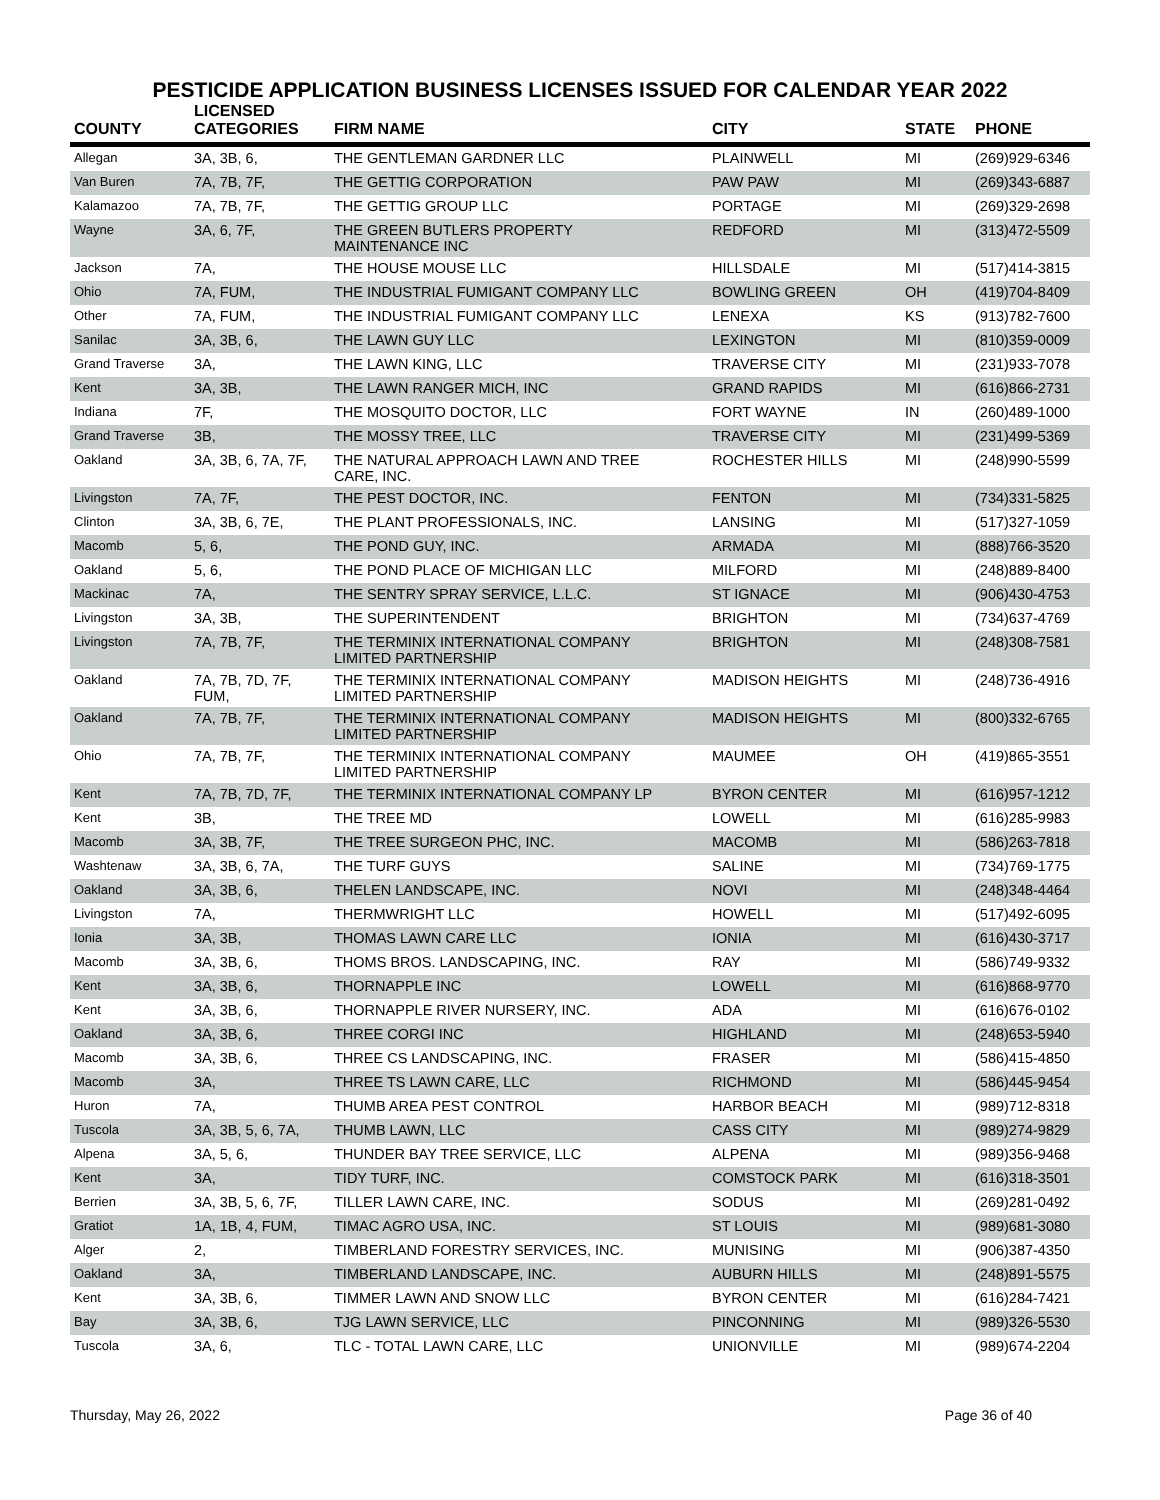PESTICIDE APPLICATION BUSINESS LICENSES ISSUED FOR CALENDAR YEAR 2022
| COUNTY | LICENSED CATEGORIES | FIRM NAME | CITY | STATE | PHONE |
| --- | --- | --- | --- | --- | --- |
| Allegan | 3A, 3B, 6, | THE GENTLEMAN GARDNER LLC | PLAINWELL | MI | (269)929-6346 |
| Van Buren | 7A, 7B, 7F, | THE GETTIG CORPORATION | PAW PAW | MI | (269)343-6887 |
| Kalamazoo | 7A, 7B, 7F, | THE GETTIG GROUP LLC | PORTAGE | MI | (269)329-2698 |
| Wayne | 3A, 6, 7F, | THE GREEN BUTLERS PROPERTY MAINTENANCE INC | REDFORD | MI | (313)472-5509 |
| Jackson | 7A, | THE HOUSE MOUSE LLC | HILLSDALE | MI | (517)414-3815 |
| Ohio | 7A, FUM, | THE INDUSTRIAL FUMIGANT COMPANY LLC | BOWLING GREEN | OH | (419)704-8409 |
| Other | 7A, FUM, | THE INDUSTRIAL FUMIGANT COMPANY LLC | LENEXA | KS | (913)782-7600 |
| Sanilac | 3A, 3B, 6, | THE LAWN GUY LLC | LEXINGTON | MI | (810)359-0009 |
| Grand Traverse | 3A, | THE LAWN KING, LLC | TRAVERSE CITY | MI | (231)933-7078 |
| Kent | 3A, 3B, | THE LAWN RANGER MICH, INC | GRAND RAPIDS | MI | (616)866-2731 |
| Indiana | 7F, | THE MOSQUITO DOCTOR, LLC | FORT WAYNE | IN | (260)489-1000 |
| Grand Traverse | 3B, | THE MOSSY TREE, LLC | TRAVERSE CITY | MI | (231)499-5369 |
| Oakland | 3A, 3B, 6, 7A, 7F, | THE NATURAL APPROACH LAWN AND TREE CARE, INC. | ROCHESTER HILLS | MI | (248)990-5599 |
| Livingston | 7A, 7F, | THE PEST DOCTOR, INC. | FENTON | MI | (734)331-5825 |
| Clinton | 3A, 3B, 6, 7E, | THE PLANT PROFESSIONALS, INC. | LANSING | MI | (517)327-1059 |
| Macomb | 5, 6, | THE POND GUY, INC. | ARMADA | MI | (888)766-3520 |
| Oakland | 5, 6, | THE POND PLACE OF MICHIGAN LLC | MILFORD | MI | (248)889-8400 |
| Mackinac | 7A, | THE SENTRY SPRAY SERVICE, L.L.C. | ST IGNACE | MI | (906)430-4753 |
| Livingston | 3A, 3B, | THE SUPERINTENDENT | BRIGHTON | MI | (734)637-4769 |
| Livingston | 7A, 7B, 7F, | THE TERMINIX INTERNATIONAL COMPANY LIMITED PARTNERSHIP | BRIGHTON | MI | (248)308-7581 |
| Oakland | 7A, 7B, 7D, 7F, FUM, | THE TERMINIX INTERNATIONAL COMPANY LIMITED PARTNERSHIP | MADISON HEIGHTS | MI | (248)736-4916 |
| Oakland | 7A, 7B, 7F, | THE TERMINIX INTERNATIONAL COMPANY LIMITED PARTNERSHIP | MADISON HEIGHTS | MI | (800)332-6765 |
| Ohio | 7A, 7B, 7F, | THE TERMINIX INTERNATIONAL COMPANY LIMITED PARTNERSHIP | MAUMEE | OH | (419)865-3551 |
| Kent | 7A, 7B, 7D, 7F, | THE TERMINIX INTERNATIONAL COMPANY LP | BYRON CENTER | MI | (616)957-1212 |
| Kent | 3B, | THE TREE MD | LOWELL | MI | (616)285-9983 |
| Macomb | 3A, 3B, 7F, | THE TREE SURGEON PHC, INC. | MACOMB | MI | (586)263-7818 |
| Washtenaw | 3A, 3B, 6, 7A, | THE TURF GUYS | SALINE | MI | (734)769-1775 |
| Oakland | 3A, 3B, 6, | THELEN LANDSCAPE, INC. | NOVI | MI | (248)348-4464 |
| Livingston | 7A, | THERMWRIGHT LLC | HOWELL | MI | (517)492-6095 |
| Ionia | 3A, 3B, | THOMAS LAWN CARE LLC | IONIA | MI | (616)430-3717 |
| Macomb | 3A, 3B, 6, | THOMS BROS. LANDSCAPING, INC. | RAY | MI | (586)749-9332 |
| Kent | 3A, 3B, 6, | THORNAPPLE INC | LOWELL | MI | (616)868-9770 |
| Kent | 3A, 3B, 6, | THORNAPPLE RIVER NURSERY, INC. | ADA | MI | (616)676-0102 |
| Oakland | 3A, 3B, 6, | THREE CORGI INC | HIGHLAND | MI | (248)653-5940 |
| Macomb | 3A, 3B, 6, | THREE CS LANDSCAPING, INC. | FRASER | MI | (586)415-4850 |
| Macomb | 3A, | THREE TS LAWN CARE, LLC | RICHMOND | MI | (586)445-9454 |
| Huron | 7A, | THUMB AREA PEST CONTROL | HARBOR BEACH | MI | (989)712-8318 |
| Tuscola | 3A, 3B, 5, 6, 7A, | THUMB LAWN, LLC | CASS CITY | MI | (989)274-9829 |
| Alpena | 3A, 5, 6, | THUNDER BAY TREE SERVICE, LLC | ALPENA | MI | (989)356-9468 |
| Kent | 3A, | TIDY TURF, INC. | COMSTOCK PARK | MI | (616)318-3501 |
| Berrien | 3A, 3B, 5, 6, 7F, | TILLER LAWN CARE, INC. | SODUS | MI | (269)281-0492 |
| Gratiot | 1A, 1B, 4, FUM, | TIMAC AGRO USA, INC. | ST LOUIS | MI | (989)681-3080 |
| Alger | 2, | TIMBERLAND FORESTRY SERVICES, INC. | MUNISING | MI | (906)387-4350 |
| Oakland | 3A, | TIMBERLAND LANDSCAPE, INC. | AUBURN HILLS | MI | (248)891-5575 |
| Kent | 3A, 3B, 6, | TIMMER LAWN AND SNOW LLC | BYRON CENTER | MI | (616)284-7421 |
| Bay | 3A, 3B, 6, | TJG LAWN SERVICE, LLC | PINCONNING | MI | (989)326-5530 |
| Tuscola | 3A, 6, | TLC - TOTAL LAWN CARE, LLC | UNIONVILLE | MI | (989)674-2204 |
Thursday, May 26, 2022 Page 36 of 40